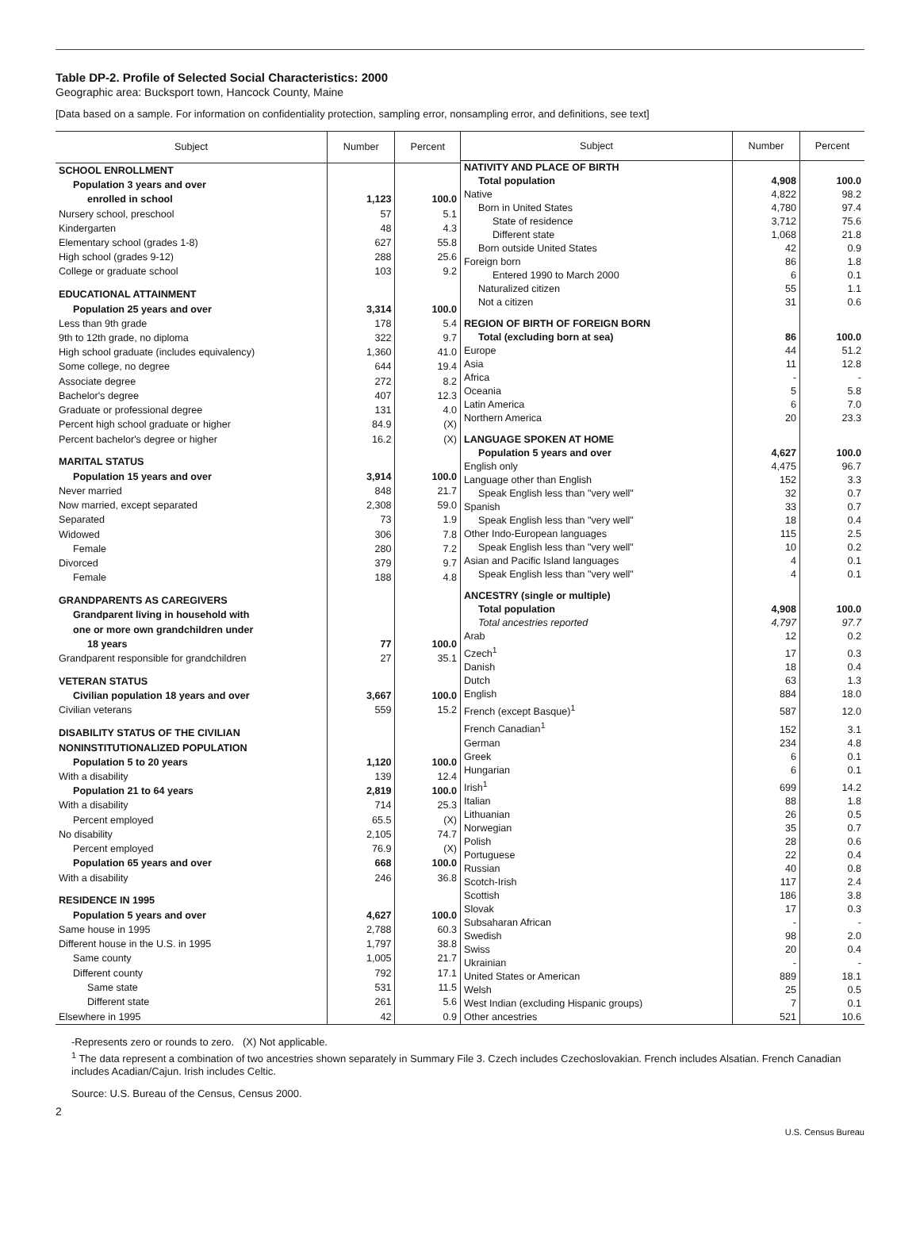Table DP-2. Profile of Selected Social Characteristics: 2000
Geographic area: Bucksport town, Hancock County, Maine
[Data based on a sample. For information on confidentiality protection, sampling error, nonsampling error, and definitions, see text]
| Subject | Number | Percent |
| --- | --- | --- |
| SCHOOL ENROLLMENT | | |
| Population 3 years and over | | |
| enrolled in school | 1,123 | 100.0 |
| Nursery school, preschool | 57 | 5.1 |
| Kindergarten | 48 | 4.3 |
| Elementary school (grades 1-8) | 627 | 55.8 |
| High school (grades 9-12) | 288 | 25.6 |
| College or graduate school | 103 | 9.2 |
| EDUCATIONAL ATTAINMENT | | |
| Population 25 years and over | 3,314 | 100.0 |
| Less than 9th grade | 178 | 5.4 |
| 9th to 12th grade, no diploma | 322 | 9.7 |
| High school graduate (includes equivalency) | 1,360 | 41.0 |
| Some college, no degree | 644 | 19.4 |
| Associate degree | 272 | 8.2 |
| Bachelor's degree | 407 | 12.3 |
| Graduate or professional degree | 131 | 4.0 |
| Percent high school graduate or higher | 84.9 | (X) |
| Percent bachelor's degree or higher | 16.2 | (X) |
| MARITAL STATUS | | |
| Population 15 years and over | 3,914 | 100.0 |
| Never married | 848 | 21.7 |
| Now married, except separated | 2,308 | 59.0 |
| Separated | 73 | 1.9 |
| Widowed | 306 | 7.8 |
| Female | 280 | 7.2 |
| Divorced | 379 | 9.7 |
| Female | 188 | 4.8 |
| GRANDPARENTS AS CAREGIVERS | | |
| Grandparent living in household with | | |
| one or more own grandchildren under | | |
| 18 years | 77 | 100.0 |
| Grandparent responsible for grandchildren | 27 | 35.1 |
| VETERAN STATUS | | |
| Civilian population 18 years and over | 3,667 | 100.0 |
| Civilian veterans | 559 | 15.2 |
| DISABILITY STATUS OF THE CIVILIAN | | |
| NONINSTITUTIONALIZED POPULATION | | |
| Population 5 to 20 years | 1,120 | 100.0 |
| With a disability | 139 | 12.4 |
| Population 21 to 64 years | 2,819 | 100.0 |
| With a disability | 714 | 25.3 |
| Percent employed | 65.5 | (X) |
| No disability | 2,105 | 74.7 |
| Percent employed | 76.9 | (X) |
| Population 65 years and over | 668 | 100.0 |
| With a disability | 246 | 36.8 |
| RESIDENCE IN 1995 | | |
| Population 5 years and over | 4,627 | 100.0 |
| Same house in 1995 | 2,788 | 60.3 |
| Different house in the U.S. in 1995 | 1,797 | 38.8 |
| Same county | 1,005 | 21.7 |
| Different county | 792 | 17.1 |
| Same state | 531 | 11.5 |
| Different state | 261 | 5.6 |
| Elsewhere in 1995 | 42 | 0.9 |
| Subject | Number | Percent |
| --- | --- | --- |
| NATIVITY AND PLACE OF BIRTH | | |
| Total population | 4,908 | 100.0 |
| Native | 4,822 | 98.2 |
| Born in United States | 4,780 | 97.4 |
| State of residence | 3,712 | 75.6 |
| Different state | 1,068 | 21.8 |
| Born outside United States | 42 | 0.9 |
| Foreign born | 86 | 1.8 |
| Entered 1990 to March 2000 | 6 | 0.1 |
| Naturalized citizen | 55 | 1.1 |
| Not a citizen | 31 | 0.6 |
| REGION OF BIRTH OF FOREIGN BORN | | |
| Total (excluding born at sea) | 86 | 100.0 |
| Europe | 44 | 51.2 |
| Asia | 11 | 12.8 |
| Africa | - | - |
| Oceania | 5 | 5.8 |
| Latin America | 6 | 7.0 |
| Northern America | 20 | 23.3 |
| LANGUAGE SPOKEN AT HOME | | |
| Population 5 years and over | 4,627 | 100.0 |
| English only | 4,475 | 96.7 |
| Language other than English | 152 | 3.3 |
| Speak English less than "very well" | 32 | 0.7 |
| Spanish | 33 | 0.7 |
| Speak English less than "very well" | 18 | 0.4 |
| Other Indo-European languages | 115 | 2.5 |
| Speak English less than "very well" | 10 | 0.2 |
| Asian and Pacific Island languages | 4 | 0.1 |
| Speak English less than "very well" | 4 | 0.1 |
| ANCESTRY (single or multiple) | | |
| Total population | 4,908 | 100.0 |
| Total ancestries reported | 4,797 | 97.7 |
| Arab | 12 | 0.2 |
| Czech<sup>1</sup> | 17 | 0.3 |
| Danish | 18 | 0.4 |
| Dutch | 63 | 1.3 |
| English | 884 | 18.0 |
| French (except Basque)<sup>1</sup> | 587 | 12.0 |
| French Canadian<sup>1</sup> | 152 | 3.1 |
| German | 234 | 4.8 |
| Greek | 6 | 0.1 |
| Hungarian | 6 | 0.1 |
| Irish<sup>1</sup> | 699 | 14.2 |
| Italian | 88 | 1.8 |
| Lithuanian | 26 | 0.5 |
| Norwegian | 35 | 0.7 |
| Polish | 28 | 0.6 |
| Portuguese | 22 | 0.4 |
| Russian | 40 | 0.8 |
| Scotch-Irish | 117 | 2.4 |
| Scottish | 186 | 3.8 |
| Slovak | 17 | 0.3 |
| Subsaharan African | - | - |
| Swedish | 98 | 2.0 |
| Swiss | 20 | 0.4 |
| Ukrainian | - | - |
| United States or American | 889 | 18.1 |
| Welsh | 25 | 0.5 |
| West Indian (excluding Hispanic groups) | 7 | 0.1 |
| Other ancestries | 521 | 10.6 |
-Represents zero or rounds to zero. (X) Not applicable.
<sup>1</sup> The data represent a combination of two ancestries shown separately in Summary File 3. Czech includes Czechoslovakian. French includes Alsatian. French Canadian includes Acadian/Cajun. Irish includes Celtic.
Source: U.S. Bureau of the Census, Census 2000.
2 U.S. Census Bureau